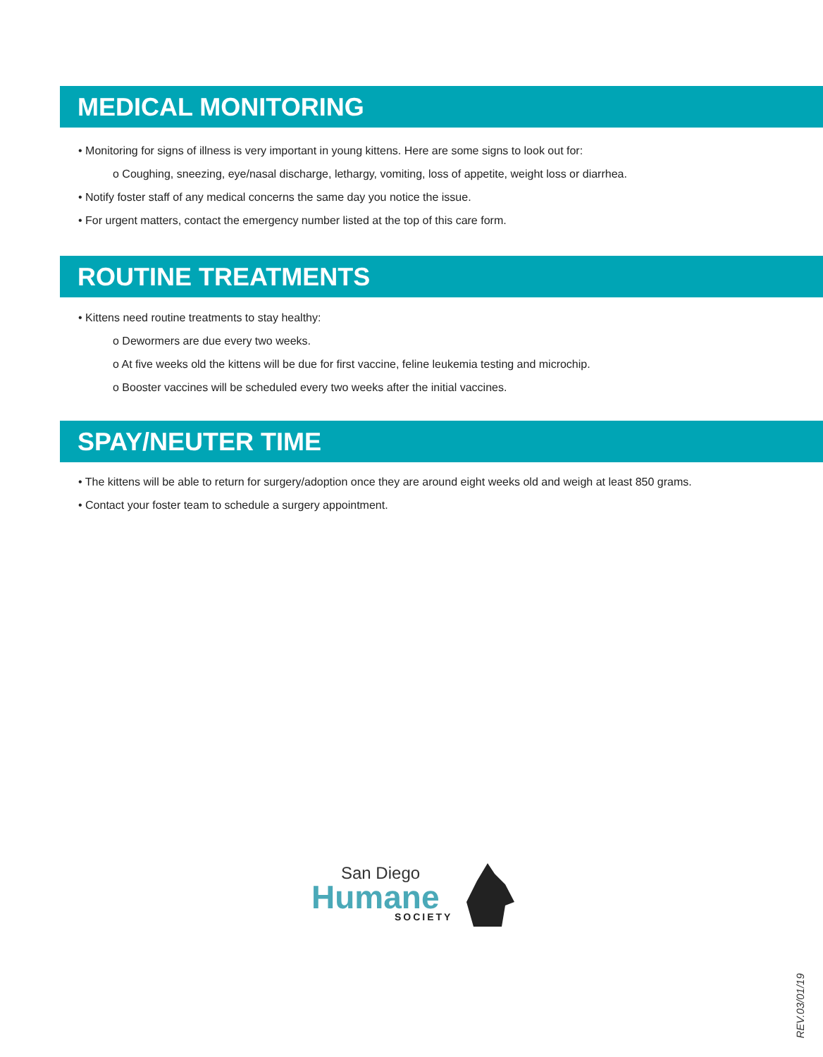MEDICAL MONITORING
• Monitoring for signs of illness is very important in young kittens. Here are some signs to look out for:
o Coughing, sneezing, eye/nasal discharge, lethargy, vomiting, loss of appetite, weight loss or diarrhea.
• Notify foster staff of any medical concerns the same day you notice the issue.
• For urgent matters, contact the emergency number listed at the top of this care form.
ROUTINE TREATMENTS
• Kittens need routine treatments to stay healthy:
o Dewormers are due every two weeks.
o At five weeks old the kittens will be due for first vaccine, feline leukemia testing and microchip.
o Booster vaccines will be scheduled every two weeks after the initial vaccines.
SPAY/NEUTER TIME
• The kittens will be able to return for surgery/adoption once they are around eight weeks old and weigh at least 850 grams.
• Contact your foster team to schedule a surgery appointment.
San Diego
Humane
SOCIETY
REV.03/01/19